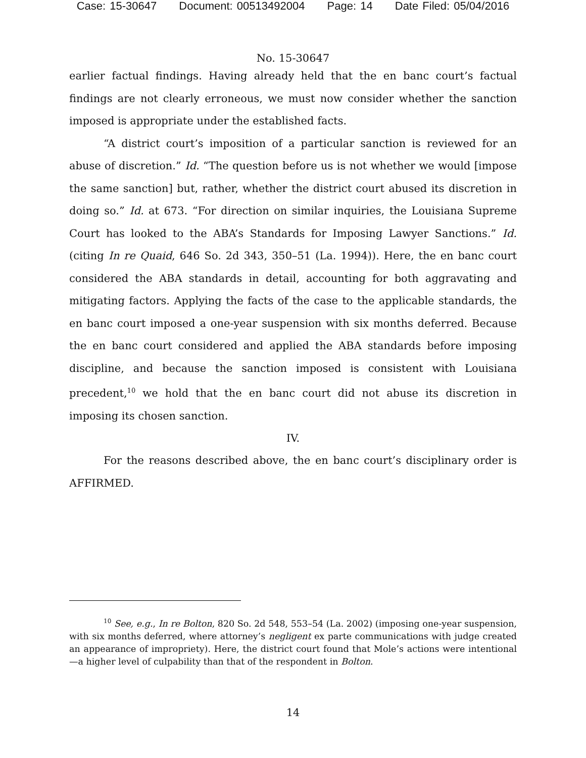Case: 15-30647 Document: 00513492004 Page: 14 Date Filed: 05/04/2016
No. 15-30647
earlier factual findings. Having already held that the en banc court’s factual findings are not clearly erroneous, we must now consider whether the sanction imposed is appropriate under the established facts.
“A district court’s imposition of a particular sanction is reviewed for an abuse of discretion.” Id. “The question before us is not whether we would [impose the same sanction] but, rather, whether the district court abused its discretion in doing so.” Id. at 673. “For direction on similar inquiries, the Louisiana Supreme Court has looked to the ABA’s Standards for Imposing Lawyer Sanctions.” Id. (citing In re Quaid, 646 So. 2d 343, 350–51 (La. 1994)). Here, the en banc court considered the ABA standards in detail, accounting for both aggravating and mitigating factors. Applying the facts of the case to the applicable standards, the en banc court imposed a one-year suspension with six months deferred. Because the en banc court considered and applied the ABA standards before imposing discipline, and because the sanction imposed is consistent with Louisiana precedent,<sup>10</sup> we hold that the en banc court did not abuse its discretion in imposing its chosen sanction.
IV.
For the reasons described above, the en banc court’s disciplinary order is AFFIRMED.
<sup>10</sup> See, e.g., In re Bolton, 820 So. 2d 548, 553–54 (La. 2002) (imposing one-year suspension, with six months deferred, where attorney’s negligent ex parte communications with judge created an appearance of impropriety). Here, the district court found that Mole’s actions were intentional—a higher level of culpability than that of the respondent in Bolton.
14